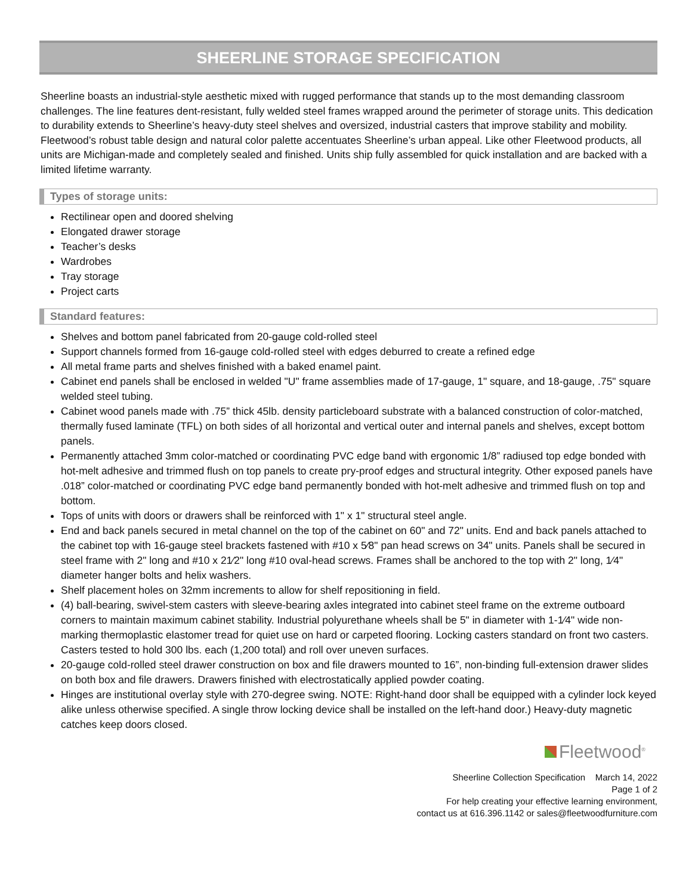SHEERLINE STORAGE SPECIFICATION
Sheerline boasts an industrial-style aesthetic mixed with rugged performance that stands up to the most demanding classroom challenges. The line features dent-resistant, fully welded steel frames wrapped around the perimeter of storage units. This dedication to durability extends to Sheerline’s heavy-duty steel shelves and oversized, industrial casters that improve stability and mobility. Fleetwood’s robust table design and natural color palette accentuates Sheerline’s urban appeal. Like other Fleetwood products, all units are Michigan-made and completely sealed and finished. Units ship fully assembled for quick installation and are backed with a limited lifetime warranty.
Types of storage units:
Rectilinear open and doored shelving
Elongated drawer storage
Teacher’s desks
Wardrobes
Tray storage
Project carts
Standard features:
Shelves and bottom panel fabricated from 20-gauge cold-rolled steel
Support channels formed from 16-gauge cold-rolled steel with edges deburred to create a refined edge
All metal frame parts and shelves finished with a baked enamel paint.
Cabinet end panels shall be enclosed in welded "U" frame assemblies made of 17-gauge, 1" square, and 18-gauge, .75" square welded steel tubing.
Cabinet wood panels made with .75” thick 45lb. density particleboard substrate with a balanced construction of color-matched, thermally fused laminate (TFL) on both sides of all horizontal and vertical outer and internal panels and shelves, except bottom panels.
Permanently attached 3mm color-matched or coordinating PVC edge band with ergonomic 1/8” radiused top edge bonded with hot-melt adhesive and trimmed flush on top panels to create pry-proof edges and structural integrity. Other exposed panels have .018” color-matched or coordinating PVC edge band permanently bonded with hot-melt adhesive and trimmed flush on top and bottom.
Tops of units with doors or drawers shall be reinforced with 1" x 1" structural steel angle.
End and back panels secured in metal channel on the top of the cabinet on 60" and 72" units. End and back panels attached to the cabinet top with 16-gauge steel brackets fastened with #10 x 5⁄8" pan head screws on 34" units. Panels shall be secured in steel frame with 2" long and #10 x 21⁄2" long #10 oval-head screws. Frames shall be anchored to the top with 2" long, 1⁄4" diameter hanger bolts and helix washers.
Shelf placement holes on 32mm increments to allow for shelf repositioning in field.
(4) ball-bearing, swivel-stem casters with sleeve-bearing axles integrated into cabinet steel frame on the extreme outboard corners to maintain maximum cabinet stability. Industrial polyurethane wheels shall be 5" in diameter with 1-1⁄4" wide non-marking thermoplastic elastomer tread for quiet use on hard or carpeted flooring. Locking casters standard on front two casters. Casters tested to hold 300 lbs. each (1,200 total) and roll over uneven surfaces.
20-gauge cold-rolled steel drawer construction on box and file drawers mounted to 16”, non-binding full-extension drawer slides on both box and file drawers. Drawers finished with electrostatically applied powder coating.
Hinges are institutional overlay style with 270-degree swing. NOTE: Right-hand door shall be equipped with a cylinder lock keyed alike unless otherwise specified. A single throw locking device shall be installed on the left-hand door.) Heavy-duty magnetic catches keep doors closed.
Fleetwood<sup>®</sup>
Sheerline Collection Specification March 14, 2022
Page 1 of 2
For help creating your effective learning environment,
contact us at 616.396.1142 or sales@fleetwoodfurniture.com